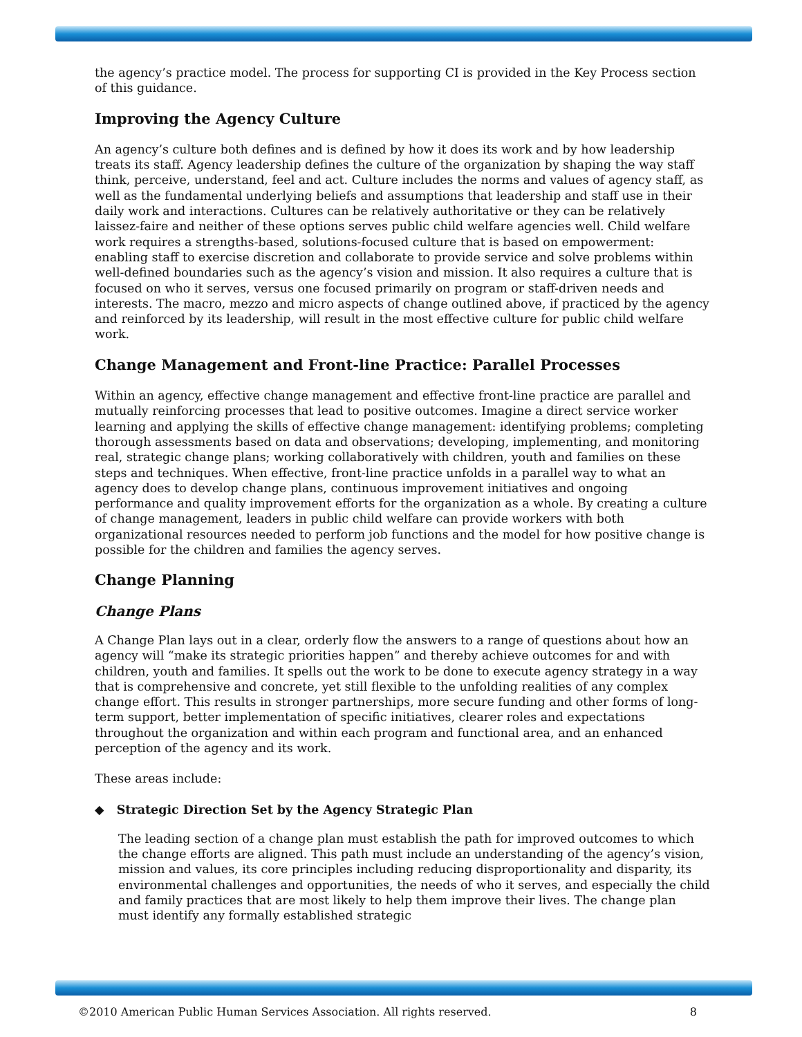the agency’s practice model. The process for supporting CI is provided in the Key Process section of this guidance.
Improving the Agency Culture
An agency’s culture both defines and is defined by how it does its work and by how leadership treats its staff. Agency leadership defines the culture of the organization by shaping the way staff think, perceive, understand, feel and act. Culture includes the norms and values of agency staff, as well as the fundamental underlying beliefs and assumptions that leadership and staff use in their daily work and interactions. Cultures can be relatively authoritative or they can be relatively laissez-faire and neither of these options serves public child welfare agencies well. Child welfare work requires a strengths-based, solutions-focused culture that is based on empowerment: enabling staff to exercise discretion and collaborate to provide service and solve problems within well-defined boundaries such as the agency’s vision and mission. It also requires a culture that is focused on who it serves, versus one focused primarily on program or staff-driven needs and interests. The macro, mezzo and micro aspects of change outlined above, if practiced by the agency and reinforced by its leadership, will result in the most effective culture for public child welfare work.
Change Management and Front-line Practice: Parallel Processes
Within an agency, effective change management and effective front-line practice are parallel and mutually reinforcing processes that lead to positive outcomes. Imagine a direct service worker learning and applying the skills of effective change management: identifying problems; completing thorough assessments based on data and observations; developing, implementing, and monitoring real, strategic change plans; working collaboratively with children, youth and families on these steps and techniques. When effective, front-line practice unfolds in a parallel way to what an agency does to develop change plans, continuous improvement initiatives and ongoing performance and quality improvement efforts for the organization as a whole. By creating a culture of change management, leaders in public child welfare can provide workers with both organizational resources needed to perform job functions and the model for how positive change is possible for the children and families the agency serves.
Change Planning
Change Plans
A Change Plan lays out in a clear, orderly flow the answers to a range of questions about how an agency will “make its strategic priorities happen” and thereby achieve outcomes for and with children, youth and families. It spells out the work to be done to execute agency strategy in a way that is comprehensive and concrete, yet still flexible to the unfolding realities of any complex change effort. This results in stronger partnerships, more secure funding and other forms of long-term support, better implementation of specific initiatives, clearer roles and expectations throughout the organization and within each program and functional area, and an enhanced perception of the agency and its work.
These areas include:
◆ Strategic Direction Set by the Agency Strategic Plan
The leading section of a change plan must establish the path for improved outcomes to which the change efforts are aligned. This path must include an understanding of the agency’s vision, mission and values, its core principles including reducing disproportionality and disparity, its environmental challenges and opportunities, the needs of who it serves, and especially the child and family practices that are most likely to help them improve their lives. The change plan must identify any formally established strategic
©2010 American Public Human Services Association. All rights reserved. 8